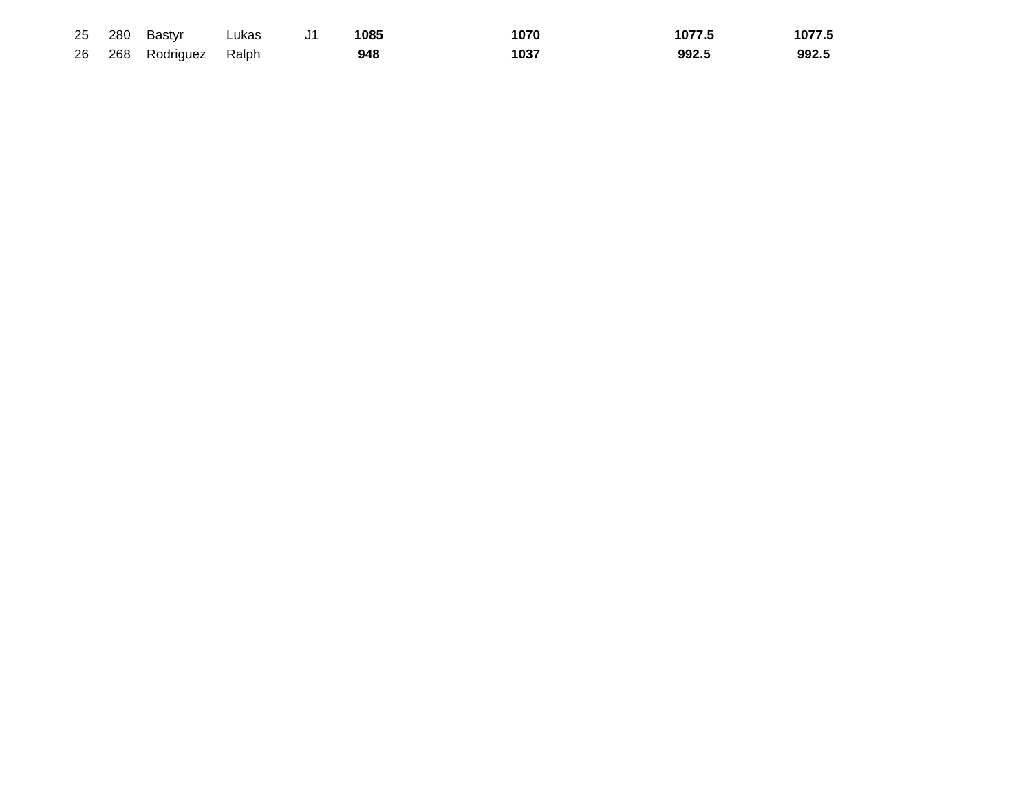| 25 | 280 | Bastyr | Lukas | J1 | 1085 | 1070 | 1077.5 | 1077.5 |
| 26 | 268 | Rodriguez | Ralph | | 948 | 1037 | 992.5 | 992.5 |